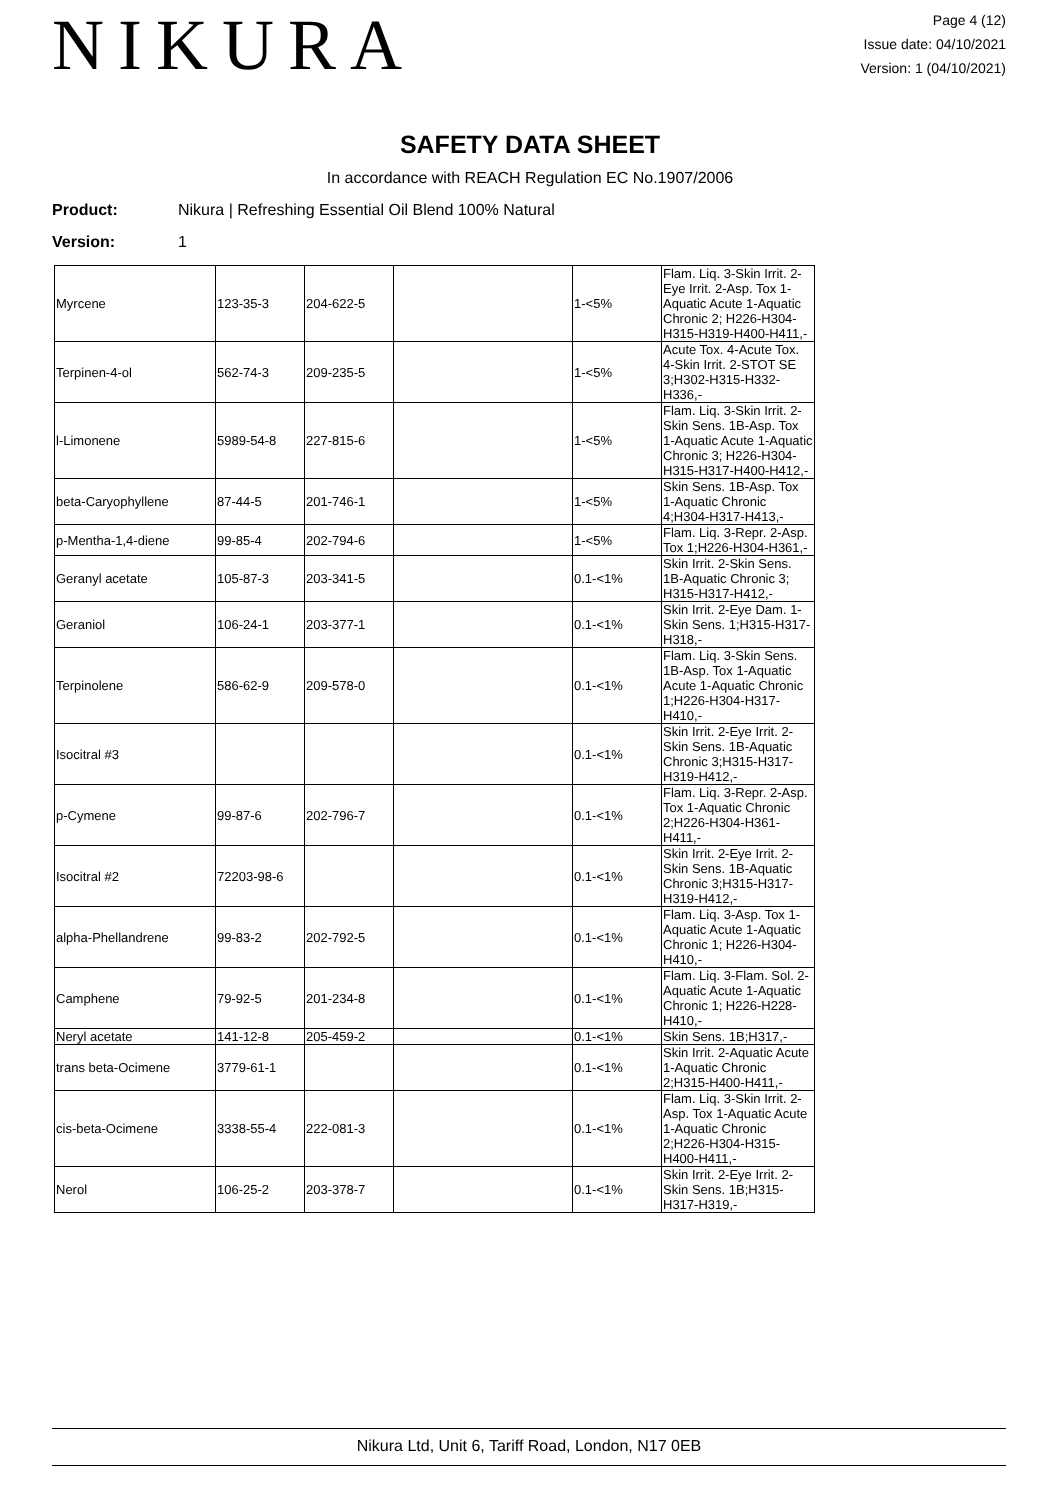NIKURA
Page 4 (12)
Issue date: 04/10/2021
Version: 1 (04/10/2021)
SAFETY DATA SHEET
In accordance with REACH Regulation EC No.1907/2006
Product: Nikura | Refreshing Essential Oil Blend 100% Natural
Version: 1
| Myrcene | 123-35-3 | 204-622-5 | | 1-<5% | Flam. Liq. 3-Skin Irrit. 2-Eye Irrit. 2-Asp. Tox 1-Aquatic Acute 1-Aquatic Chronic 2; H226-H304-H315-H319-H400-H411,- |
| Terpinen-4-ol | 562-74-3 | 209-235-5 | | 1-<5% | Acute Tox. 4-Acute Tox. 4-Skin Irrit. 2-STOT SE 3;H302-H315-H332-H336,- |
| l-Limonene | 5989-54-8 | 227-815-6 | | 1-<5% | Flam. Liq. 3-Skin Irrit. 2-Skin Sens. 1B-Asp. Tox 1-Aquatic Acute 1-Aquatic Chronic 3; H226-H304-H315-H317-H400-H412,- |
| beta-Caryophyllene | 87-44-5 | 201-746-1 | | 1-<5% | Skin Sens. 1B-Asp. Tox 1-Aquatic Chronic 4;H304-H317-H413,- |
| p-Mentha-1,4-diene | 99-85-4 | 202-794-6 | | 1-<5% | Flam. Liq. 3-Repr. 2-Asp. Tox 1;H226-H304-H361,- |
| Geranyl acetate | 105-87-3 | 203-341-5 | | 0.1-<1% | Skin Irrit. 2-Skin Sens. 1B-Aquatic Chronic 3; H315-H317-H412,- |
| Geraniol | 106-24-1 | 203-377-1 | | 0.1-<1% | Skin Irrit. 2-Eye Dam. 1-Skin Sens. 1;H315-H317-H318,- |
| Terpinolene | 586-62-9 | 209-578-0 | | 0.1-<1% | Flam. Liq. 3-Skin Sens. 1B-Asp. Tox 1-Aquatic Acute 1-Aquatic Chronic 1;H226-H304-H317-H410,- |
| Isocitral #3 | | | | 0.1-<1% | Skin Irrit. 2-Eye Irrit. 2-Skin Sens. 1B-Aquatic Chronic 3;H315-H317-H319-H412,- |
| p-Cymene | 99-87-6 | 202-796-7 | | 0.1-<1% | Flam. Liq. 3-Repr. 2-Asp. Tox 1-Aquatic Chronic 2;H226-H304-H361-H411,- |
| Isocitral #2 | 72203-98-6 | | | 0.1-<1% | Skin Irrit. 2-Eye Irrit. 2-Skin Sens. 1B-Aquatic Chronic 3;H315-H317-H319-H412,- |
| alpha-Phellandrene | 99-83-2 | 202-792-5 | | 0.1-<1% | Flam. Liq. 3-Asp. Tox 1-Aquatic Acute 1-Aquatic Chronic 1; H226-H304-H410,- |
| Camphene | 79-92-5 | 201-234-8 | | 0.1-<1% | Flam. Liq. 3-Flam. Sol. 2-Aquatic Acute 1-Aquatic Chronic 1; H226-H228-H410,- |
| Neryl acetate | 141-12-8 | 205-459-2 | | 0.1-<1% | Skin Sens. 1B;H317,- |
| trans beta-Ocimene | 3779-61-1 | | | 0.1-<1% | Skin Irrit. 2-Aquatic Acute 1-Aquatic Chronic 2;H315-H400-H411,- |
| cis-beta-Ocimene | 3338-55-4 | 222-081-3 | | 0.1-<1% | Flam. Liq. 3-Skin Irrit. 2-Asp. Tox 1-Aquatic Acute 1-Aquatic Chronic 2;H226-H304-H315-H400-H411,- |
| Nerol | 106-25-2 | 203-378-7 | | 0.1-<1% | Skin Irrit. 2-Eye Irrit. 2-Skin Sens. 1B;H315-H317-H319,- |
Nikura Ltd, Unit 6, Tariff Road, London, N17 0EB